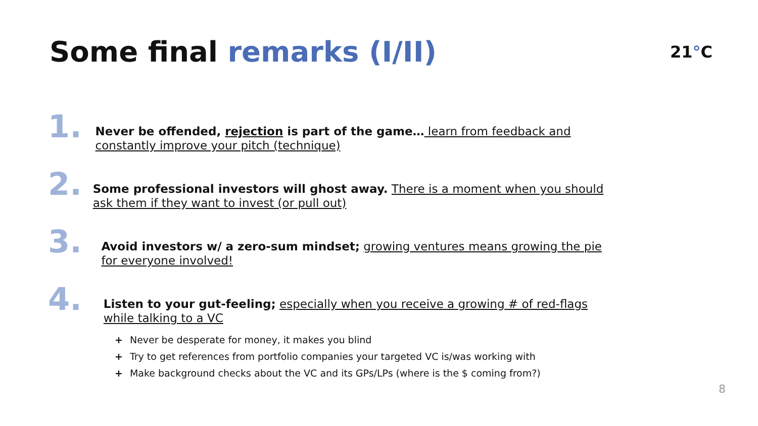Some final remarks (I/II)
21°C
1.
Never be offended, rejection is part of the game… learn from feedback and constantly improve your pitch (technique)
2.
Some professional investors will ghost away. There is a moment when you should ask them if they want to invest (or pull out)
3.
Avoid investors w/ a zero-sum mindset; growing ventures means growing the pie for everyone involved!
4.
Listen to your gut-feeling; especially when you receive a growing # of red-flags while talking to a VC
+ Never be desperate for money, it makes you blind
+ Try to get references from portfolio companies your targeted VC is/was working with
+ Make background checks about the VC and its GPs/LPs (where is the $ coming from?)
8